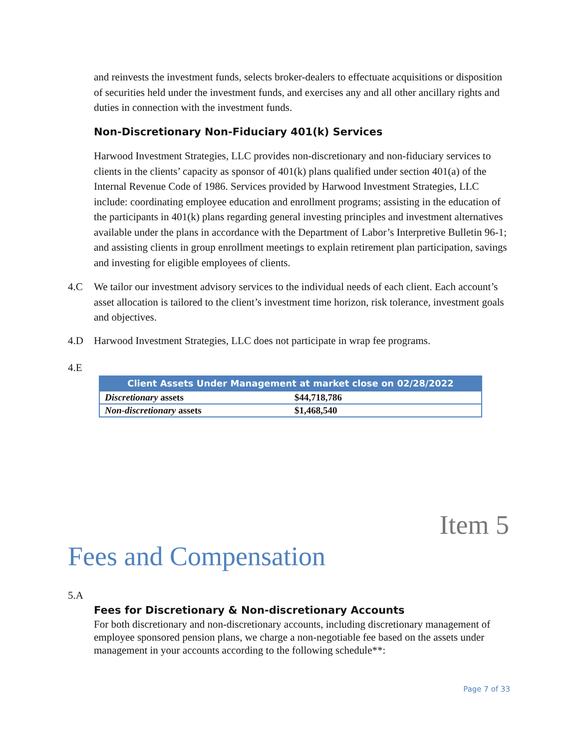and reinvests the investment funds, selects broker-dealers to effectuate acquisitions or disposition of securities held under the investment funds, and exercises any and all other ancillary rights and duties in connection with the investment funds.
Non-Discretionary Non-Fiduciary 401(k) Services
Harwood Investment Strategies, LLC provides non-discretionary and non-fiduciary services to clients in the clients’ capacity as sponsor of 401(k) plans qualified under section 401(a) of the Internal Revenue Code of 1986. Services provided by Harwood Investment Strategies, LLC include: coordinating employee education and enrollment programs; assisting in the education of the participants in 401(k) plans regarding general investing principles and investment alternatives available under the plans in accordance with the Department of Labor’s Interpretive Bulletin 96-1; and assisting clients in group enrollment meetings to explain retirement plan participation, savings and investing for eligible employees of clients.
4.C We tailor our investment advisory services to the individual needs of each client. Each account’s asset allocation is tailored to the client’s investment time horizon, risk tolerance, investment goals and objectives.
4.D Harwood Investment Strategies, LLC does not participate in wrap fee programs.
4.E
| Client Assets Under Management at market close on 02/28/2022 | |
| --- | --- |
| Discretionary assets | $44,718,786 |
| Non-discretionary assets | $1,468,540 |
Item 5
Fees and Compensation
5.A
Fees for Discretionary & Non-discretionary Accounts
For both discretionary and non-discretionary accounts, including discretionary management of employee sponsored pension plans, we charge a non-negotiable fee based on the assets under management in your accounts according to the following schedule**:
Page 7 of 33